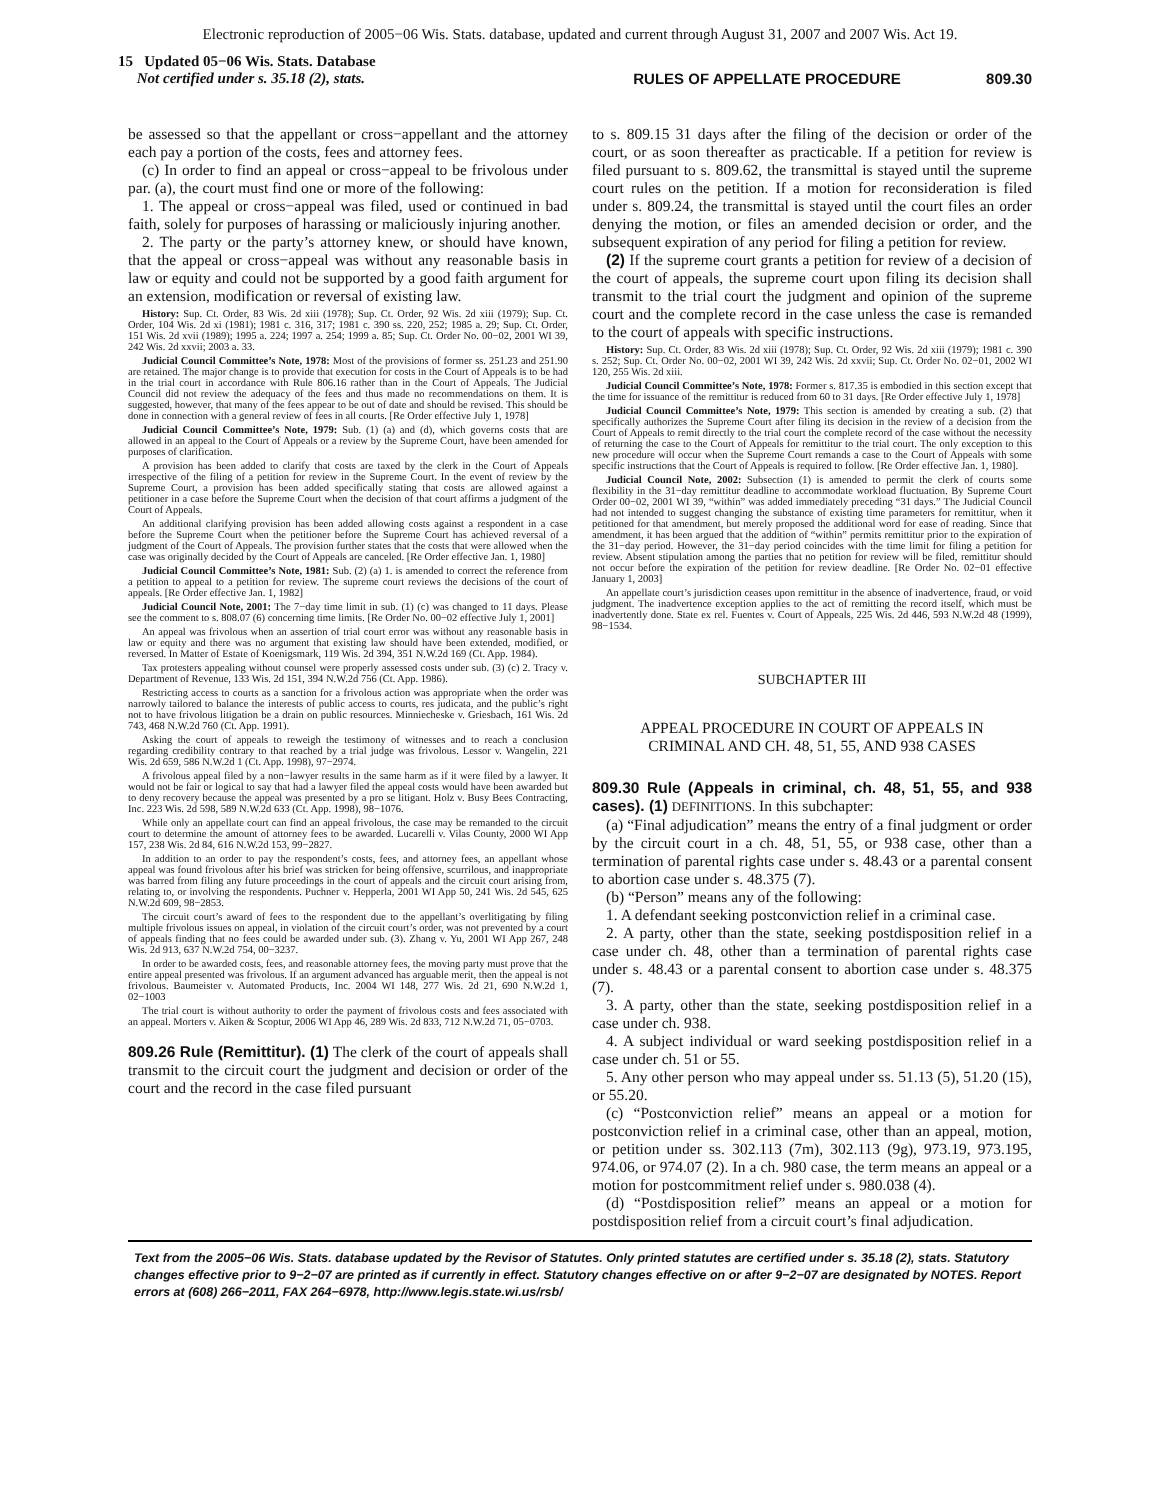Electronic reproduction of 2005−06 Wis. Stats. database, updated and current through August 31, 2007 and 2007 Wis. Act 19.
15 Updated 05−06 Wis. Stats. Database
Not certified under s. 35.18 (2), stats.
RULES OF APPELLATE PROCEDURE
809.30
be assessed so that the appellant or cross−appellant and the attorney each pay a portion of the costs, fees and attorney fees.
(c) In order to find an appeal or cross−appeal to be frivolous under par. (a), the court must find one or more of the following:
1. The appeal or cross−appeal was filed, used or continued in bad faith, solely for purposes of harassing or maliciously injuring another.
2. The party or the party’s attorney knew, or should have known, that the appeal or cross−appeal was without any reasonable basis in law or equity and could not be supported by a good faith argument for an extension, modification or reversal of existing law.
History: Sup. Ct. Order, 83 Wis. 2d xiii (1978); Sup. Ct. Order, 92 Wis. 2d xiii (1979); Sup. Ct. Order, 104 Wis. 2d xi (1981); 1981 c. 316, 317; 1981 c. 390 ss. 220, 252; 1985 a. 29; Sup. Ct. Order, 151 Wis. 2d xvii (1989); 1995 a. 224; 1997 a. 254; 1999 a. 85; Sup. Ct. Order No. 00−02, 2001 WI 39, 242 Wis. 2d xxvii; 2003 a. 33.
Judicial Council Committee’s Note, 1978: Most of the provisions of former ss. 251.23 and 251.90 are retained. The major change is to provide that execution for costs in the Court of Appeals is to be had in the trial court in accordance with Rule 806.16 rather than in the Court of Appeals. The Judicial Council did not review the adequacy of the fees and thus made no recommendations on them. It is suggested, however, that many of the fees appear to be out of date and should be revised. This should be done in connection with a general review of fees in all courts. [Re Order effective July 1, 1978]
Judicial Council Committee’s Note, 1979: Sub. (1) (a) and (d), which governs costs that are allowed in an appeal to the Court of Appeals or a review by the Supreme Court, have been amended for purposes of clarification.
A provision has been added to clarify that costs are taxed by the clerk in the Court of Appeals irrespective of the filing of a petition for review in the Supreme Court. In the event of review by the Supreme Court, a provision has been added specifically stating that costs are allowed against a petitioner in a case before the Supreme Court when the decision of that court affirms a judgment of the Court of Appeals.
An additional clarifying provision has been added allowing costs against a respondent in a case before the Supreme Court when the petitioner before the Supreme Court has achieved reversal of a judgment of the Court of Appeals. The provision further states that the costs that were allowed when the case was originally decided by the Court of Appeals are canceled. [Re Order effective Jan. 1, 1980]
Judicial Council Committee’s Note, 1981: Sub. (2) (a) 1. is amended to correct the reference from a petition to appeal to a petition for review. The supreme court reviews the decisions of the court of appeals. [Re Order effective Jan. 1, 1982]
Judicial Council Note, 2001: The 7−day time limit in sub. (1) (c) was changed to 11 days. Please see the comment to s. 808.07 (6) concerning time limits. [Re Order No. 00−02 effective July 1, 2001]
An appeal was frivolous when an assertion of trial court error was without any reasonable basis in law or equity and there was no argument that existing law should have been extended, modified, or reversed. In Matter of Estate of Koenigsmark, 119 Wis. 2d 394, 351 N.W.2d 169 (Ct. App. 1984).
Tax protesters appealing without counsel were properly assessed costs under sub. (3) (c) 2. Tracy v. Department of Revenue, 133 Wis. 2d 151, 394 N.W.2d 756 (Ct. App. 1986).
Restricting access to courts as a sanction for a frivolous action was appropriate when the order was narrowly tailored to balance the interests of public access to courts, res judicata, and the public’s right not to have frivolous litigation be a drain on public resources. Minniecheske v. Griesbach, 161 Wis. 2d 743, 468 N.W.2d 760 (Ct. App. 1991).
Asking the court of appeals to reweigh the testimony of witnesses and to reach a conclusion regarding credibility contrary to that reached by a trial judge was frivolous. Lessor v. Wangelin, 221 Wis. 2d 659, 586 N.W.2d 1 (Ct. App. 1998), 97−2974.
A frivolous appeal filed by a non−lawyer results in the same harm as if it were filed by a lawyer. It would not be fair or logical to say that had a lawyer filed the appeal costs would have been awarded but to deny recovery because the appeal was presented by a pro se litigant. Holz v. Busy Bees Contracting, Inc. 223 Wis. 2d 598, 589 N.W.2d 633 (Ct. App. 1998), 98−1076.
While only an appellate court can find an appeal frivolous, the case may be remanded to the circuit court to determine the amount of attorney fees to be awarded. Lucarelli v. Vilas County, 2000 WI App 157, 238 Wis. 2d 84, 616 N.W.2d 153, 99−2827.
In addition to an order to pay the respondent’s costs, fees, and attorney fees, an appellant whose appeal was found frivolous after his brief was stricken for being offensive, scurrilous, and inappropriate was barred from filing any future proceedings in the court of appeals and the circuit court arising from, relating to, or involving the respondents. Puchner v. Hepperla, 2001 WI App 50, 241 Wis. 2d 545, 625 N.W.2d 609, 98−2853.
The circuit court’s award of fees to the respondent due to the appellant’s overlitigating by filing multiple frivolous issues on appeal, in violation of the circuit court’s order, was not prevented by a court of appeals finding that no fees could be awarded under sub. (3). Zhang v. Yu, 2001 WI App 267, 248 Wis. 2d 913, 637 N.W.2d 754, 00−3237.
In order to be awarded costs, fees, and reasonable attorney fees, the moving party must prove that the entire appeal presented was frivolous. If an argument advanced has arguable merit, then the appeal is not frivolous. Baumeister v. Automated Products, Inc. 2004 WI 148, 277 Wis. 2d 21, 690 N.W.2d 1, 02−1003
The trial court is without authority to order the payment of frivolous costs and fees associated with an appeal. Morters v. Aiken & Scoptur, 2006 WI App 46, 289 Wis. 2d 833, 712 N.W.2d 71, 05−0703.
809.26 Rule (Remittitur). (1) The clerk of the court of appeals shall transmit to the circuit court the judgment and decision or order of the court and the record in the case filed pursuant
to s. 809.15 31 days after the filing of the decision or order of the court, or as soon thereafter as practicable. If a petition for review is filed pursuant to s. 809.62, the transmittal is stayed until the supreme court rules on the petition. If a motion for reconsideration is filed under s. 809.24, the transmittal is stayed until the court files an order denying the motion, or files an amended decision or order, and the subsequent expiration of any period for filing a petition for review.
(2) If the supreme court grants a petition for review of a decision of the court of appeals, the supreme court upon filing its decision shall transmit to the trial court the judgment and opinion of the supreme court and the complete record in the case unless the case is remanded to the court of appeals with specific instructions.
History: Sup. Ct. Order, 83 Wis. 2d xiii (1978); Sup. Ct. Order, 92 Wis. 2d xiii (1979); 1981 c. 390 s. 252; Sup. Ct. Order No. 00−02, 2001 WI 39, 242 Wis. 2d xxvii; Sup. Ct. Order No. 02−01, 2002 WI 120, 255 Wis. 2d xiii.
Judicial Council Committee’s Note, 1978: Former s. 817.35 is embodied in this section except that the time for issuance of the remittitur is reduced from 60 to 31 days. [Re Order effective July 1, 1978]
Judicial Council Committee’s Note, 1979: This section is amended by creating a sub. (2) that specifically authorizes the Supreme Court after filing its decision in the review of a decision from the Court of Appeals to remit directly to the trial court the complete record of the case without the necessity of returning the case to the Court of Appeals for remittitur to the trial court. The only exception to this new procedure will occur when the Supreme Court remands a case to the Court of Appeals with some specific instructions that the Court of Appeals is required to follow. [Re Order effective Jan. 1, 1980].
Judicial Council Note, 2002: Subsection (1) is amended to permit the clerk of courts some flexibility in the 31−day remittitur deadline to accommodate workload fluctuation. By Supreme Court Order 00−02, 2001 WI 39, “within” was added immediately preceding “31 days.” The Judicial Council had not intended to suggest changing the substance of existing time parameters for remittitur, when it petitioned for that amendment, but merely proposed the additional word for ease of reading. Since that amendment, it has been argued that the addition of “within” permits remittitur prior to the expiration of the 31−day period. However, the 31−day period coincides with the time limit for filing a petition for review. Absent stipulation among the parties that no petition for review will be filed, remittitur should not occur before the expiration of the petition for review deadline. [Re Order No. 02−01 effective January 1, 2003]
An appellate court’s jurisdiction ceases upon remittitur in the absence of inadvertence, fraud, or void judgment. The inadvertence exception applies to the act of remitting the record itself, which must be inadvertently done. State ex rel. Fuentes v. Court of Appeals, 225 Wis. 2d 446, 593 N.W.2d 48 (1999), 98−1534.
SUBCHAPTER III
APPEAL PROCEDURE IN COURT OF APPEALS IN
CRIMINAL AND CH. 48, 51, 55, AND 938 CASES
809.30 Rule (Appeals in criminal, ch. 48, 51, 55, and 938 cases). (1) DEFINITIONS. In this subchapter:
(a) “Final adjudication” means the entry of a final judgment or order by the circuit court in a ch. 48, 51, 55, or 938 case, other than a termination of parental rights case under s. 48.43 or a parental consent to abortion case under s. 48.375 (7).
(b) “Person” means any of the following:
1. A defendant seeking postconviction relief in a criminal case.
2. A party, other than the state, seeking postdisposition relief in a case under ch. 48, other than a termination of parental rights case under s. 48.43 or a parental consent to abortion case under s. 48.375 (7).
3. A party, other than the state, seeking postdisposition relief in a case under ch. 938.
4. A subject individual or ward seeking postdisposition relief in a case under ch. 51 or 55.
5. Any other person who may appeal under ss. 51.13 (5), 51.20 (15), or 55.20.
(c) “Postconviction relief” means an appeal or a motion for postconviction relief in a criminal case, other than an appeal, motion, or petition under ss. 302.113 (7m), 302.113 (9g), 973.19, 973.195, 974.06, or 974.07 (2). In a ch. 980 case, the term means an appeal or a motion for postcommitment relief under s. 980.038 (4).
(d) “Postdisposition relief” means an appeal or a motion for postdisposition relief from a circuit court’s final adjudication.
Text from the 2005−06 Wis. Stats. database updated by the Revisor of Statutes. Only printed statutes are certified under s. 35.18 (2), stats. Statutory changes effective prior to 9−2−07 are printed as if currently in effect. Statutory changes effective on or after 9−2−07 are designated by NOTES. Report errors at (608) 266−2011, FAX 264−6978, http://www.legis.state.wi.us/rsb/